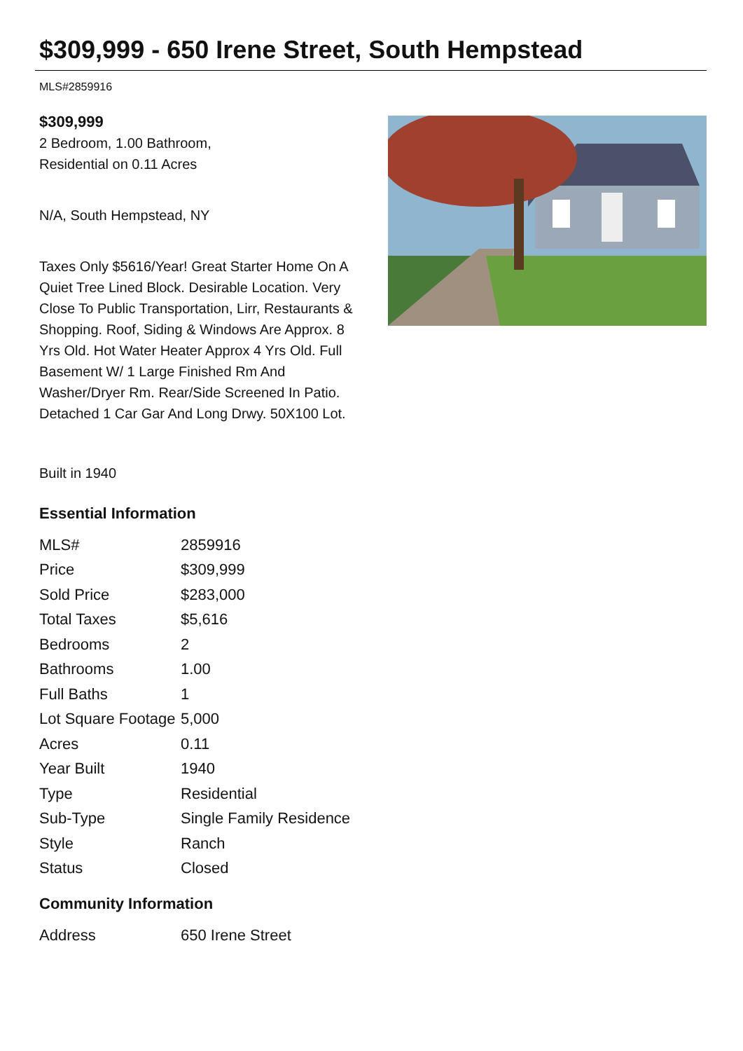$309,999 - 650 Irene Street, South Hempstead
MLS#2859916
$309,999
2 Bedroom, 1.00 Bathroom,
Residential on 0.11 Acres
N/A, South Hempstead, NY
Taxes Only $5616/Year! Great Starter Home On A Quiet Tree Lined Block. Desirable Location. Very Close To Public Transportation, Lirr, Restaurants & Shopping. Roof, Siding & Windows Are Approx. 8 Yrs Old. Hot Water Heater Approx 4 Yrs Old. Full Basement W/ 1 Large Finished Rm And Washer/Dryer Rm. Rear/Side Screened In Patio. Detached 1 Car Gar And Long Drwy. 50X100 Lot.
Built in 1940
Essential Information
| MLS# | 2859916 |
| Price | $309,999 |
| Sold Price | $283,000 |
| Total Taxes | $5,616 |
| Bedrooms | 2 |
| Bathrooms | 1.00 |
| Full Baths | 1 |
| Lot Square Footage | 5,000 |
| Acres | 0.11 |
| Year Built | 1940 |
| Type | Residential |
| Sub-Type | Single Family Residence |
| Style | Ranch |
| Status | Closed |
Community Information
| Address | 650 Irene Street |